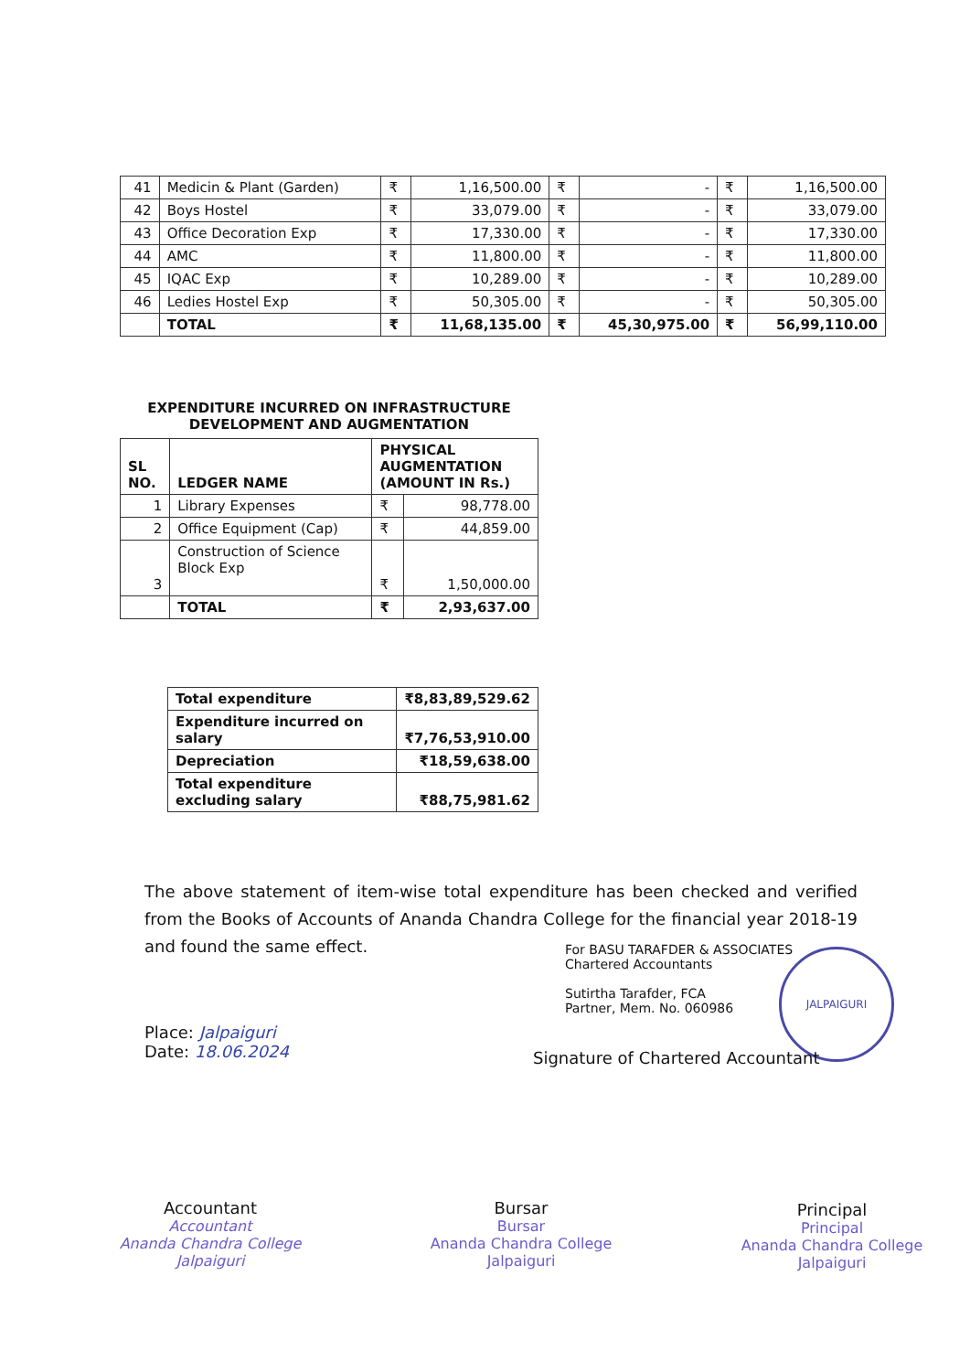| 41 | Medicin & Plant (Garden) | ₹ | 1,16,500.00 | ₹ | - | ₹ | 1,16,500.00 |
| 42 | Boys Hostel | ₹ | 33,079.00 | ₹ | - | ₹ | 33,079.00 |
| 43 | Office Decoration Exp | ₹ | 17,330.00 | ₹ | - | ₹ | 17,330.00 |
| 44 | AMC | ₹ | 11,800.00 | ₹ | - | ₹ | 11,800.00 |
| 45 | IQAC Exp | ₹ | 10,289.00 | ₹ | - | ₹ | 10,289.00 |
| 46 | Ledies Hostel Exp | ₹ | 50,305.00 | ₹ | - | ₹ | 50,305.00 |
| | TOTAL | ₹ | 11,68,135.00 | ₹ | 45,30,975.00 | ₹ | 56,99,110.00 |
EXPENDITURE INCURRED ON INFRASTRUCTURE
DEVELOPMENT AND AUGMENTATION
| SL NO. | LEDGER NAME | PHYSICAL AUGMENTATION (AMOUNT IN Rs.) | |
| --- | --- | --- | --- |
| 1 | Library Expenses | ₹ | 98,778.00 |
| 2 | Office Equipment (Cap) | ₹ | 44,859.00 |
| 3 | Construction of Science Block Exp | ₹ | 1,50,000.00 |
| | TOTAL | ₹ | 2,93,637.00 |
| Total expenditure | ₹8,83,89,529.62 |
| Expenditure incurred on salary | ₹7,76,53,910.00 |
| Depreciation | ₹18,59,638.00 |
| Total expenditure excluding salary | ₹88,75,981.62 |
The above statement of item-wise total expenditure has been checked and verified from the Books of Accounts of Ananda Chandra College for the financial year 2018-19 and found the same effect.
For BASU TARAFDER & ASSOCIATES
Chartered Accountants
Sutirtha Tarafder, FCA
Partner, Mem. No. 060986
JALPAIGURI
Place: Jalpaiguri
Date: 18.06.2024
Signature of Chartered Accountant
Accountant
Accountant
Ananda Chandra College
Jalpaiguri
Bursar
Bursar
Ananda Chandra College
Jalpaiguri
Principal
Principal
Ananda Chandra College
Jalpaiguri